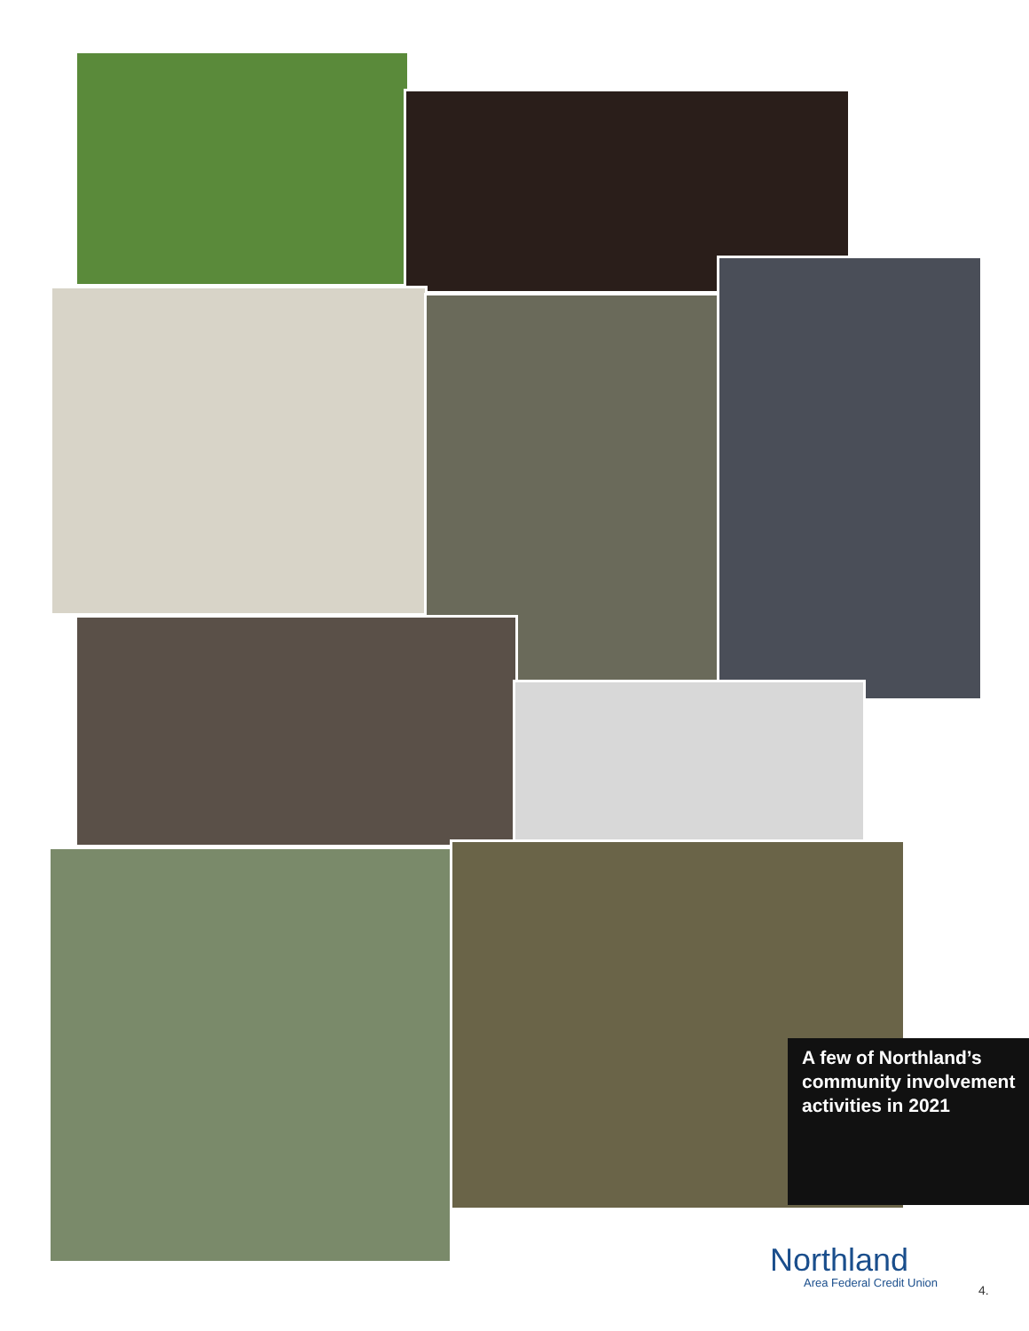A few of Northland’s community involvement activities in 2021
Northland
Area Federal Credit Union
4.